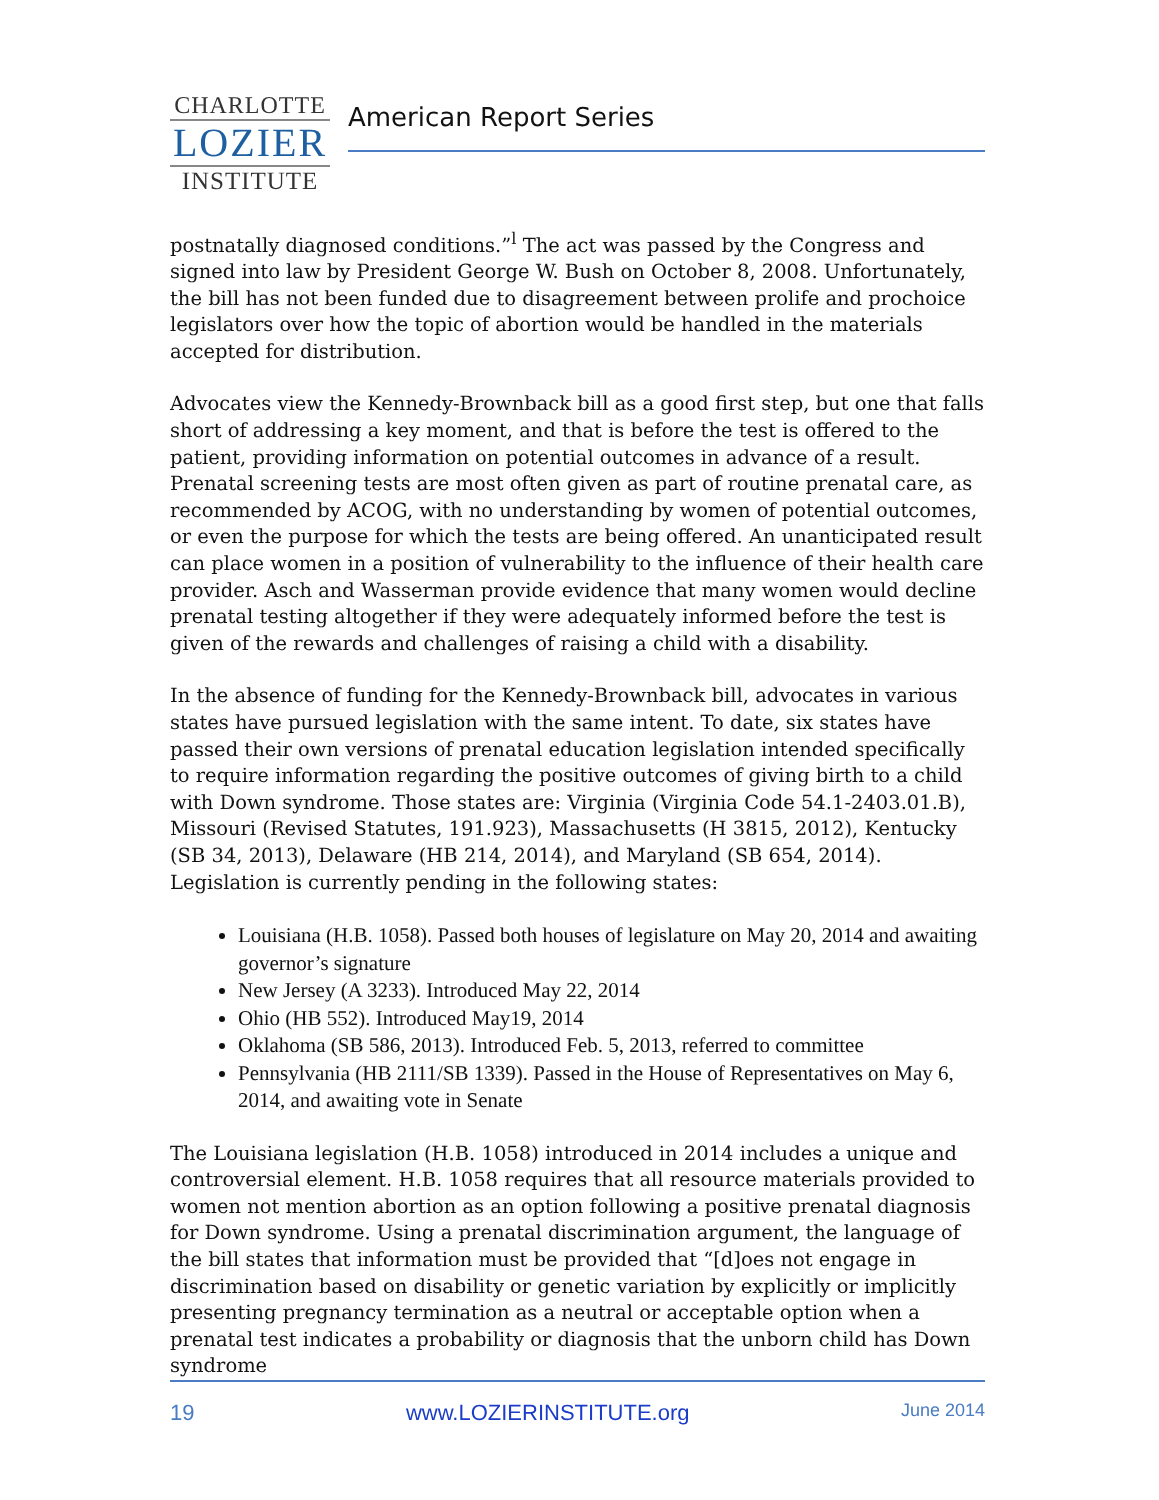CHARLOTTE
LOZIER
INSTITUTE
American Report Series
postnatally diagnosed conditions.”<sup>l</sup> The act was passed by the Congress and signed into law by President George W. Bush on October 8, 2008. Unfortunately, the bill has not been funded due to disagreement between prolife and prochoice legislators over how the topic of abortion would be handled in the materials accepted for distribution.
Advocates view the Kennedy-Brownback bill as a good first step, but one that falls short of addressing a key moment, and that is before the test is offered to the patient, providing information on potential outcomes in advance of a result. Prenatal screening tests are most often given as part of routine prenatal care, as recommended by ACOG, with no understanding by women of potential outcomes, or even the purpose for which the tests are being offered. An unanticipated result can place women in a position of vulnerability to the influence of their health care provider. Asch and Wasserman provide evidence that many women would decline prenatal testing altogether if they were adequately informed before the test is given of the rewards and challenges of raising a child with a disability.
In the absence of funding for the Kennedy-Brownback bill, advocates in various states have pursued legislation with the same intent. To date, six states have passed their own versions of prenatal education legislation intended specifically to require information regarding the positive outcomes of giving birth to a child with Down syndrome. Those states are: Virginia (Virginia Code 54.1-2403.01.B), Missouri (Revised Statutes, 191.923), Massachusetts (H 3815, 2012), Kentucky (SB 34, 2013), Delaware (HB 214, 2014), and Maryland (SB 654, 2014). Legislation is currently pending in the following states:
Louisiana (H.B. 1058). Passed both houses of legislature on May 20, 2014 and awaiting governor’s signature
New Jersey (A 3233). Introduced May 22, 2014
Ohio (HB 552). Introduced May19, 2014
Oklahoma (SB 586, 2013). Introduced Feb. 5, 2013, referred to committee
Pennsylvania (HB 2111/SB 1339). Passed in the House of Representatives on May 6, 2014, and awaiting vote in Senate
The Louisiana legislation (H.B. 1058) introduced in 2014 includes a unique and controversial element. H.B. 1058 requires that all resource materials provided to women not mention abortion as an option following a positive prenatal diagnosis for Down syndrome. Using a prenatal discrimination argument, the language of the bill states that information must be provided that “[d]oes not engage in discrimination based on disability or genetic variation by explicitly or implicitly presenting pregnancy termination as a neutral or acceptable option when a prenatal test indicates a probability or diagnosis that the unborn child has Down syndrome
19 www.LOZIERINSTITUTE.org June 2014